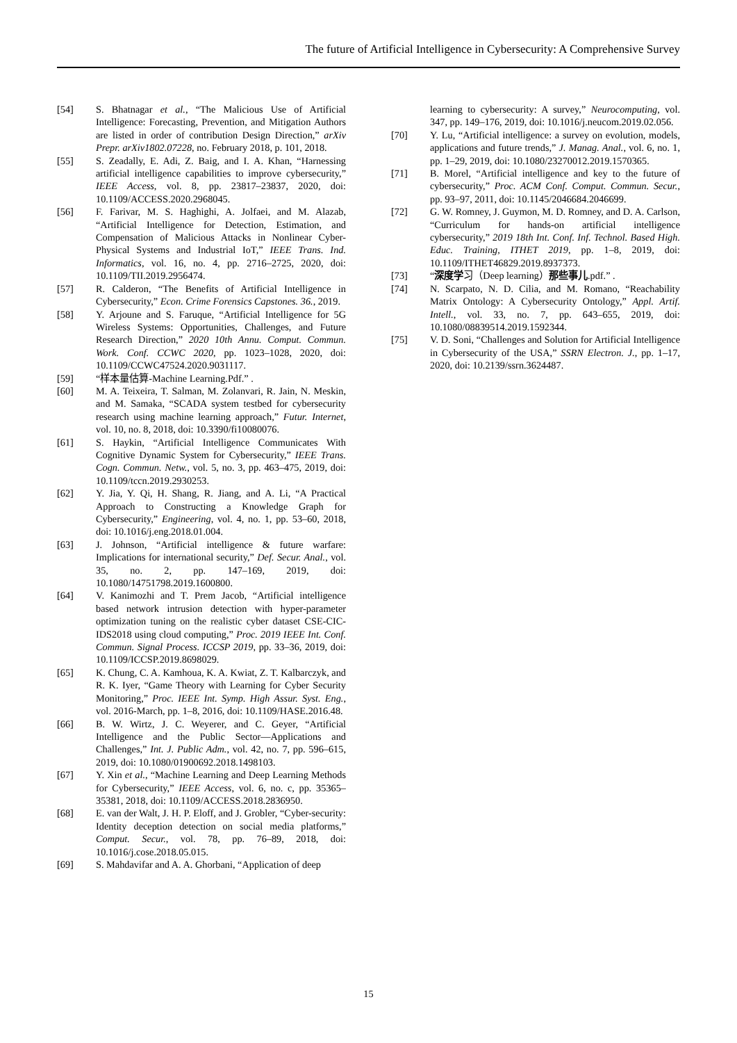The future of Artificial Intelligence in Cybersecurity: A Comprehensive Survey
[54] S. Bhatnagar et al., “The Malicious Use of Artificial Intelligence: Forecasting, Prevention, and Mitigation Authors are listed in order of contribution Design Direction,” arXiv Prepr. arXiv1802.07228, no. February 2018, p. 101, 2018.
[55] S. Zeadally, E. Adi, Z. Baig, and I. A. Khan, “Harnessing artificial intelligence capabilities to improve cybersecurity,” IEEE Access, vol. 8, pp. 23817–23837, 2020, doi: 10.1109/ACCESS.2020.2968045.
[56] F. Farivar, M. S. Haghighi, A. Jolfaei, and M. Alazab, “Artificial Intelligence for Detection, Estimation, and Compensation of Malicious Attacks in Nonlinear Cyber-Physical Systems and Industrial IoT,” IEEE Trans. Ind. Informatics, vol. 16, no. 4, pp. 2716–2725, 2020, doi: 10.1109/TII.2019.2956474.
[57] R. Calderon, “The Benefits of Artificial Intelligence in Cybersecurity,” Econ. Crime Forensics Capstones. 36., 2019.
[58] Y. Arjoune and S. Faruque, “Artificial Intelligence for 5G Wireless Systems: Opportunities, Challenges, and Future Research Direction,” 2020 10th Annu. Comput. Commun. Work. Conf. CCWC 2020, pp. 1023–1028, 2020, doi: 10.1109/CCWC47524.2020.9031117.
[59] “样本量估算-Machine Learning.Pdf.” .
[60] M. A. Teixeira, T. Salman, M. Zolanvari, R. Jain, N. Meskin, and M. Samaka, “SCADA system testbed for cybersecurity research using machine learning approach,” Futur. Internet, vol. 10, no. 8, 2018, doi: 10.3390/fi10080076.
[61] S. Haykin, “Artificial Intelligence Communicates With Cognitive Dynamic System for Cybersecurity,” IEEE Trans. Cogn. Commun. Netw., vol. 5, no. 3, pp. 463–475, 2019, doi: 10.1109/tccn.2019.2930253.
[62] Y. Jia, Y. Qi, H. Shang, R. Jiang, and A. Li, “A Practical Approach to Constructing a Knowledge Graph for Cybersecurity,” Engineering, vol. 4, no. 1, pp. 53–60, 2018, doi: 10.1016/j.eng.2018.01.004.
[63] J. Johnson, “Artificial intelligence & future warfare: Implications for international security,” Def. Secur. Anal., vol. 35, no. 2, pp. 147–169, 2019, doi: 10.1080/14751798.2019.1600800.
[64] V. Kanimozhi and T. Prem Jacob, “Artificial intelligence based network intrusion detection with hyper-parameter optimization tuning on the realistic cyber dataset CSE-CIC-IDS2018 using cloud computing,” Proc. 2019 IEEE Int. Conf. Commun. Signal Process. ICCSP 2019, pp. 33–36, 2019, doi: 10.1109/ICCSP.2019.8698029.
[65] K. Chung, C. A. Kamhoua, K. A. Kwiat, Z. T. Kalbarczyk, and R. K. Iyer, “Game Theory with Learning for Cyber Security Monitoring,” Proc. IEEE Int. Symp. High Assur. Syst. Eng., vol. 2016-March, pp. 1–8, 2016, doi: 10.1109/HASE.2016.48.
[66] B. W. Wirtz, J. C. Weyerer, and C. Geyer, “Artificial Intelligence and the Public Sector—Applications and Challenges,” Int. J. Public Adm., vol. 42, no. 7, pp. 596–615, 2019, doi: 10.1080/01900692.2018.1498103.
[67] Y. Xin et al., “Machine Learning and Deep Learning Methods for Cybersecurity,” IEEE Access, vol. 6, no. c, pp. 35365–35381, 2018, doi: 10.1109/ACCESS.2018.2836950.
[68] E. van der Walt, J. H. P. Eloff, and J. Grobler, “Cyber-security: Identity deception detection on social media platforms,” Comput. Secur., vol. 78, pp. 76–89, 2018, doi: 10.1016/j.cose.2018.05.015.
[69] S. Mahdavifar and A. A. Ghorbani, “Application of deep
learning to cybersecurity: A survey,” Neurocomputing, vol. 347, pp. 149–176, 2019, doi: 10.1016/j.neucom.2019.02.056.
[70] Y. Lu, “Artificial intelligence: a survey on evolution, models, applications and future trends,” J. Manag. Anal., vol. 6, no. 1, pp. 1–29, 2019, doi: 10.1080/23270012.2019.1570365.
[71] B. Morel, “Artificial intelligence and key to the future of cybersecurity,” Proc. ACM Conf. Comput. Commun. Secur., pp. 93–97, 2011, doi: 10.1145/2046684.2046699.
[72] G. W. Romney, J. Guymon, M. D. Romney, and D. A. Carlson, “Curriculum for hands-on artificial intelligence cybersecurity,” 2019 18th Int. Conf. Inf. Technol. Based High. Educ. Training, ITHET 2019, pp. 1–8, 2019, doi: 10.1109/ITHET46829.2019.8937373.
[73] “深度学习（Deep learning）那些事儿.pdf.” .
[74] N. Scarpato, N. D. Cilia, and M. Romano, “Reachability Matrix Ontology: A Cybersecurity Ontology,” Appl. Artif. Intell., vol. 33, no. 7, pp. 643–655, 2019, doi: 10.1080/08839514.2019.1592344.
[75] V. D. Soni, “Challenges and Solution for Artificial Intelligence in Cybersecurity of the USA,” SSRN Electron. J., pp. 1–17, 2020, doi: 10.2139/ssrn.3624487.
15